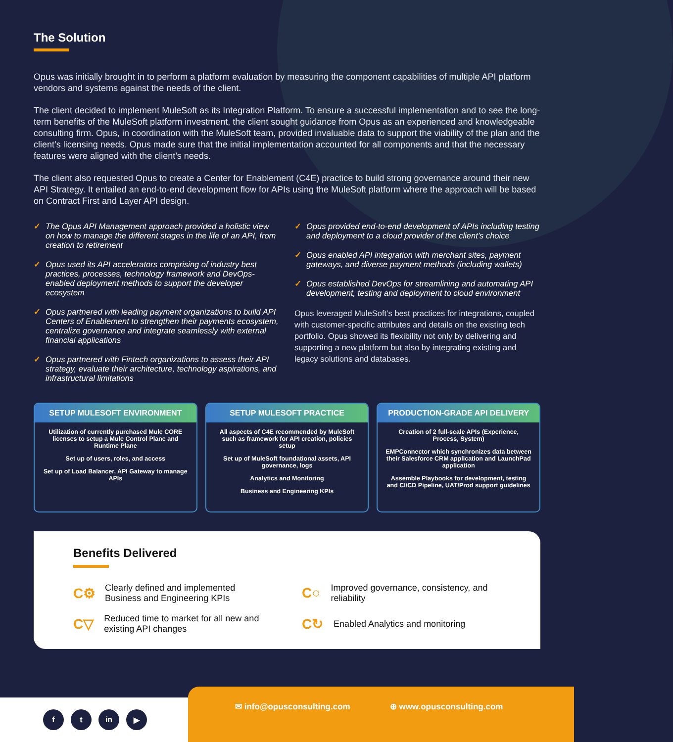The Solution
Opus was initially brought in to perform a platform evaluation by measuring the component capabilities of multiple API platform vendors and systems against the needs of the client.
The client decided to implement MuleSoft as its Integration Platform. To ensure a successful implementation and to see the long-term benefits of the MuleSoft platform investment, the client sought guidance from Opus as an experienced and knowledgeable consulting firm. Opus, in coordination with the MuleSoft team, provided invaluable data to support the viability of the plan and the client’s licensing needs. Opus made sure that the initial implementation accounted for all components and that the necessary features were aligned with the client’s needs.
The client also requested Opus to create a Center for Enablement (C4E) practice to build strong governance around their new API Strategy. It entailed an end-to-end development flow for APIs using the MuleSoft platform where the approach will be based on Contract First and Layer API design.
✓ The Opus API Management approach provided a holistic view on how to manage the different stages in the life of an API, from creation to retirement
✓ Opus used its API accelerators comprising of industry best practices, processes, technology framework and DevOps-enabled deployment methods to support the developer ecosystem
✓ Opus partnered with leading payment organizations to build API Centers of Enablement to strengthen their payments ecosystem, centralize governance and integrate seamlessly with external financial applications
✓ Opus partnered with Fintech organizations to assess their API strategy, evaluate their architecture, technology aspirations, and infrastructural limitations
✓ Opus provided end-to-end development of APIs including testing and deployment to a cloud provider of the client’s choice
✓ Opus enabled API integration with merchant sites, payment gateways, and diverse payment methods (including wallets)
✓ Opus established DevOps for streamlining and automating API development, testing and deployment to cloud environment
Opus leveraged MuleSoft’s best practices for integrations, coupled with customer-specific attributes and details on the existing tech portfolio. Opus showed its flexibility not only by delivering and supporting a new platform but also by integrating existing and legacy solutions and databases.
SETUP MULESOFT ENVIRONMENT
Utilization of currently purchased Mule CORE licenses to setup a Mule Control Plane and Runtime Plane
Set up of users, roles, and access
Set up of Load Balancer, API Gateway to manage APIs
SETUP MULESOFT PRACTICE
All aspects of C4E recommended by MuleSoft such as framework for API creation, policies setup
Set up of MuleSoft foundational assets, API governance, logs
Analytics and Monitoring
Business and Engineering KPIs
PRODUCTION-GRADE API DELIVERY
Creation of 2 full-scale APIs (Experience, Process, System)
EMPConnector which synchronizes data between their Salesforce CRM application and LaunchPad application
Assemble Playbooks for development, testing and CI/CD Pipeline, UAT/Prod support guidelines
Benefits Delivered
C⚙ Clearly defined and implemented Business and Engineering KPIs
C○ Improved governance, consistency, and reliability
C▽ Reduced time to market for all new and existing API changes
C↻ Enabled Analytics and monitoring
f t in ▶
✉ info@opusconsulting.com ⊕ www.opusconsulting.com